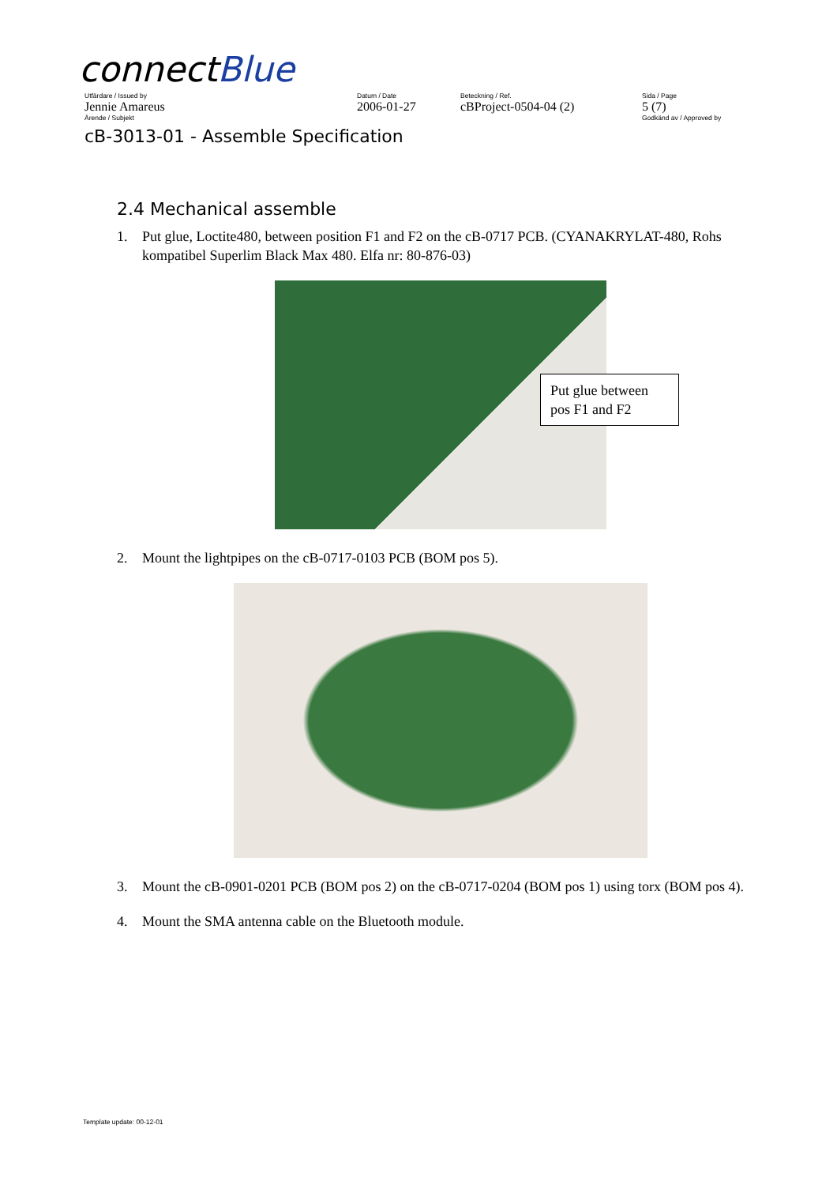connectBlue
Utfärdare / Issued by Datum / Date Beteckning / Ref. Sida / Page
Jennie Amareus 2006-01-27 cBProject-0504-04 (2) 5 (7)
Ärende / Subjekt Godkänd av / Approved by
cB-3013-01 - Assemble Specification
2.4 Mechanical assemble
1. Put glue, Loctite480, between position F1 and F2 on the cB-0717 PCB. (CYANAKRYLAT-480, Rohs kompatibel Superlim Black Max 480. Elfa nr: 80-876-03)
Put glue between pos F1 and F2
2. Mount the lightpipes on the cB-0717-0103 PCB (BOM pos 5).
3. Mount the cB-0901-0201 PCB (BOM pos 2) on the cB-0717-0204 (BOM pos 1) using torx (BOM pos 4).
4. Mount the SMA antenna cable on the Bluetooth module.
Template update: 00-12-01